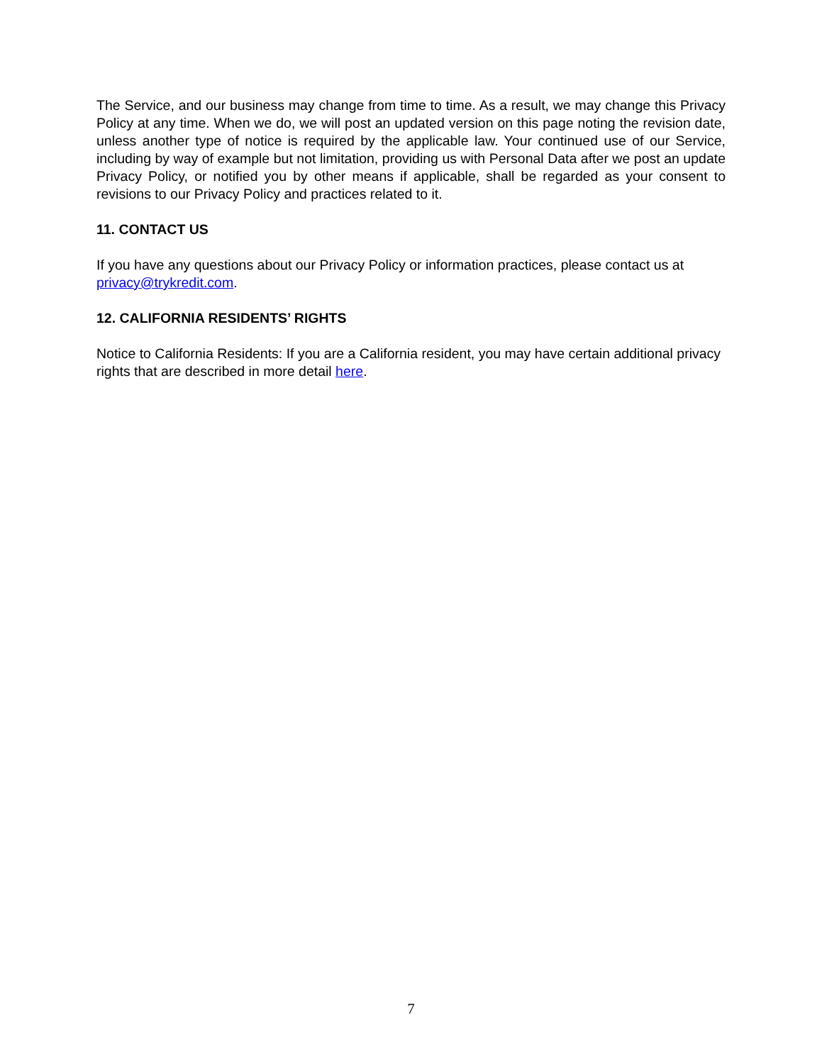The Service, and our business may change from time to time. As a result, we may change this Privacy Policy at any time. When we do, we will post an updated version on this page noting the revision date, unless another type of notice is required by the applicable law. Your continued use of our Service, including by way of example but not limitation, providing us with Personal Data after we post an update Privacy Policy, or notified you by other means if applicable, shall be regarded as your consent to revisions to our Privacy Policy and practices related to it.
11. CONTACT US
If you have any questions about our Privacy Policy or information practices, please contact us at privacy@trykredit.com.
12. CALIFORNIA RESIDENTS’ RIGHTS
Notice to California Residents: If you are a California resident, you may have certain additional privacy rights that are described in more detail here.
7